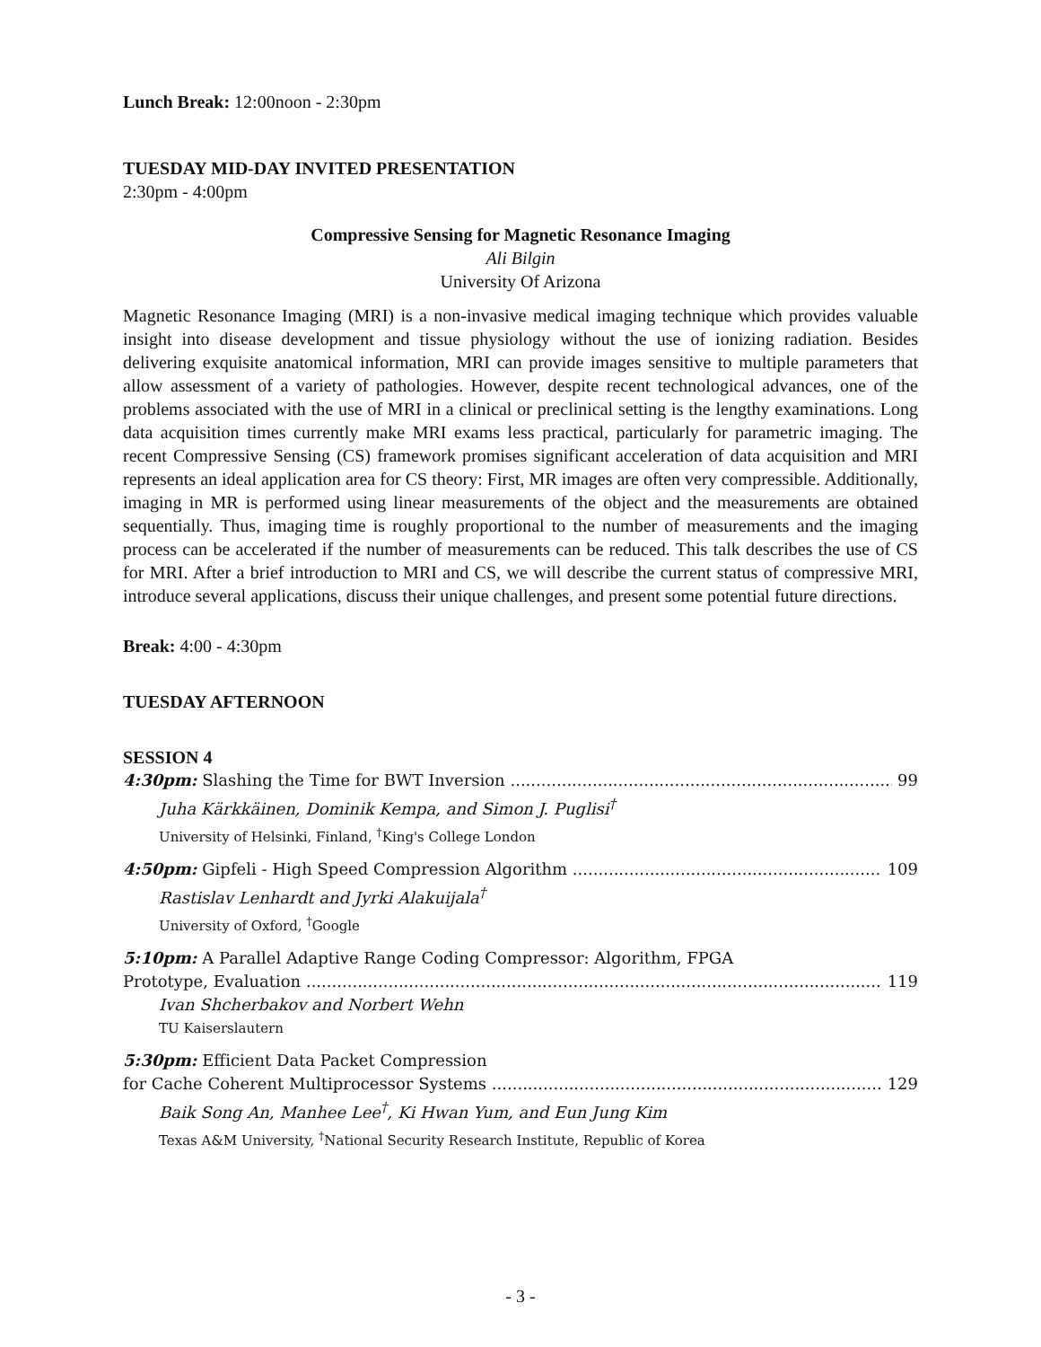Lunch Break: 12:00noon - 2:30pm
TUESDAY MID-DAY INVITED PRESENTATION
2:30pm - 4:00pm
Compressive Sensing for Magnetic Resonance Imaging
Ali Bilgin
University Of Arizona
Magnetic Resonance Imaging (MRI) is a non-invasive medical imaging technique which provides valuable insight into disease development and tissue physiology without the use of ionizing radiation. Besides delivering exquisite anatomical information, MRI can provide images sensitive to multiple parameters that allow assessment of a variety of pathologies. However, despite recent technological advances, one of the problems associated with the use of MRI in a clinical or preclinical setting is the lengthy examinations. Long data acquisition times currently make MRI exams less practical, particularly for parametric imaging. The recent Compressive Sensing (CS) framework promises significant acceleration of data acquisition and MRI represents an ideal application area for CS theory: First, MR images are often very compressible. Additionally, imaging in MR is performed using linear measurements of the object and the measurements are obtained sequentially. Thus, imaging time is roughly proportional to the number of measurements and the imaging process can be accelerated if the number of measurements can be reduced. This talk describes the use of CS for MRI. After a brief introduction to MRI and CS, we will describe the current status of compressive MRI, introduce several applications, discuss their unique challenges, and present some potential future directions.
Break: 4:00 - 4:30pm
TUESDAY AFTERNOON
SESSION 4
4:30pm: Slashing the Time for BWT Inversion 99
Juha Kärkkäinen, Dominik Kempa, and Simon J. Puglisi<sup>†</sup>
University of Helsinki, Finland, <sup>†</sup>King's College London
4:50pm: Gipfeli - High Speed Compression Algorithm 109
Rastislav Lenhardt and Jyrki Alakuijala<sup>†</sup>
University of Oxford, <sup>†</sup>Google
5:10pm: A Parallel Adaptive Range Coding Compressor: Algorithm, FPGA
Prototype, Evaluation 119
Ivan Shcherbakov and Norbert Wehn
TU Kaiserslautern
5:30pm: Efficient Data Packet Compression
for Cache Coherent Multiprocessor Systems 129
Baik Song An, Manhee Lee<sup>†</sup>, Ki Hwan Yum, and Eun Jung Kim
Texas A&M University, <sup>†</sup>National Security Research Institute, Republic of Korea
- 3 -